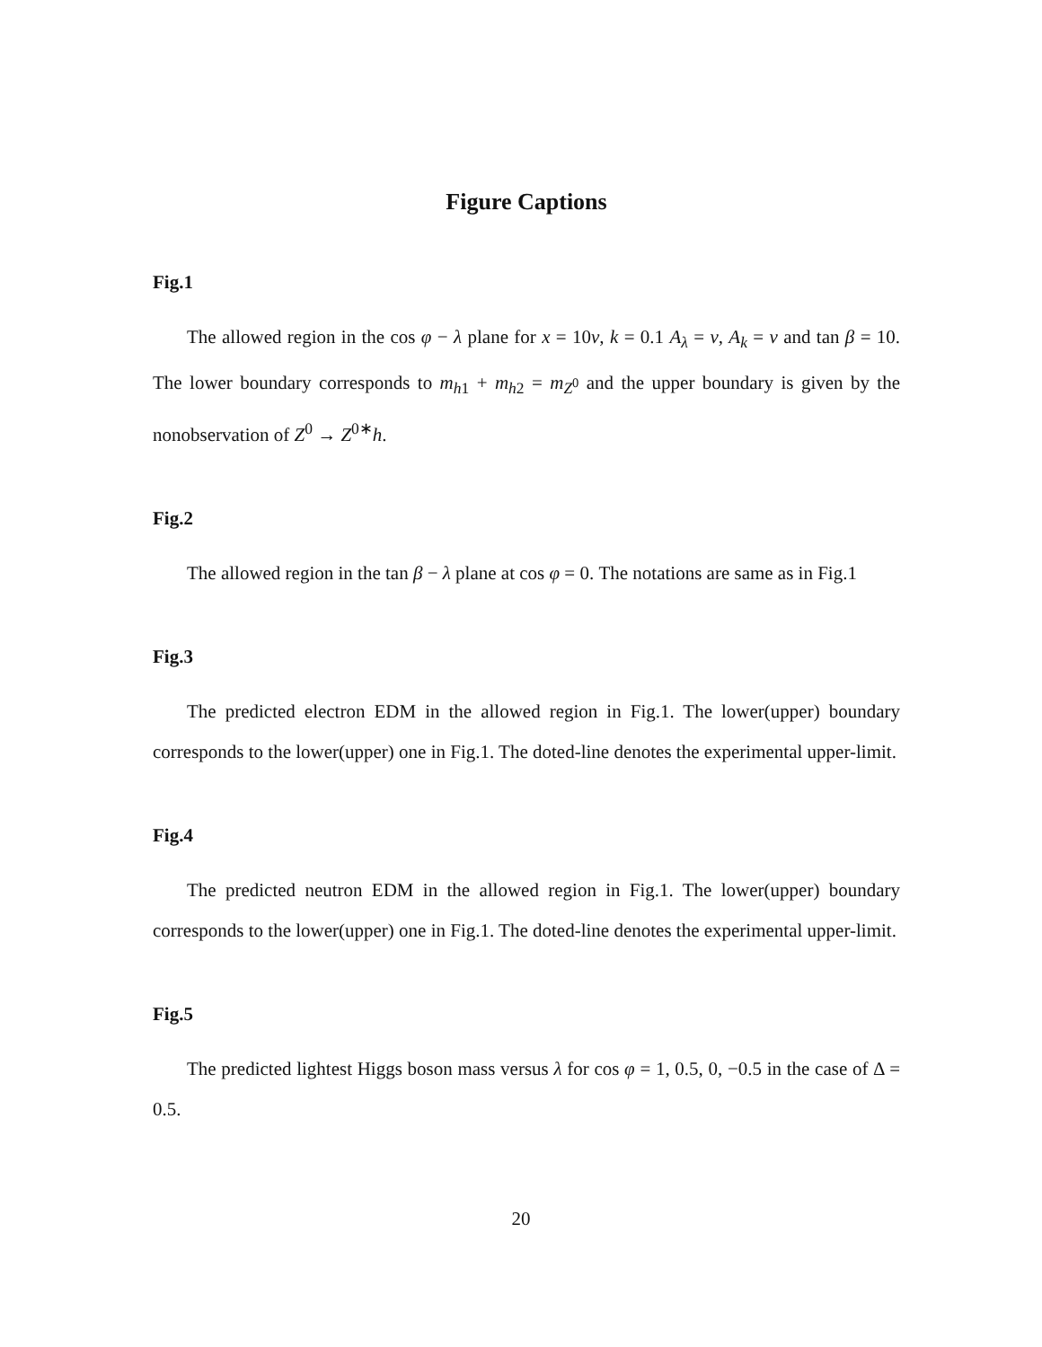Figure Captions
Fig.1
The allowed region in the cos φ − λ plane for x = 10v, k = 0.1 A<sub>λ</sub> = v, A<sub>k</sub> = v and tan β = 10. The lower boundary corresponds to m<sub>h1</sub> + m<sub>h2</sub> = m<sub>Z<sup>0</sup></sub> and the upper boundary is given by the nonobservation of Z<sup>0</sup> → Z<sup>0∗</sup>h.
Fig.2
The allowed region in the tan β − λ plane at cos φ = 0. The notations are same as in Fig.1
Fig.3
The predicted electron EDM in the allowed region in Fig.1. The lower(upper) boundary corresponds to the lower(upper) one in Fig.1. The doted-line denotes the experimental upper-limit.
Fig.4
The predicted neutron EDM in the allowed region in Fig.1. The lower(upper) boundary corresponds to the lower(upper) one in Fig.1. The doted-line denotes the experimental upper-limit.
Fig.5
The predicted lightest Higgs boson mass versus λ for cos φ = 1, 0.5, 0, −0.5 in the case of Δ = 0.5.
20